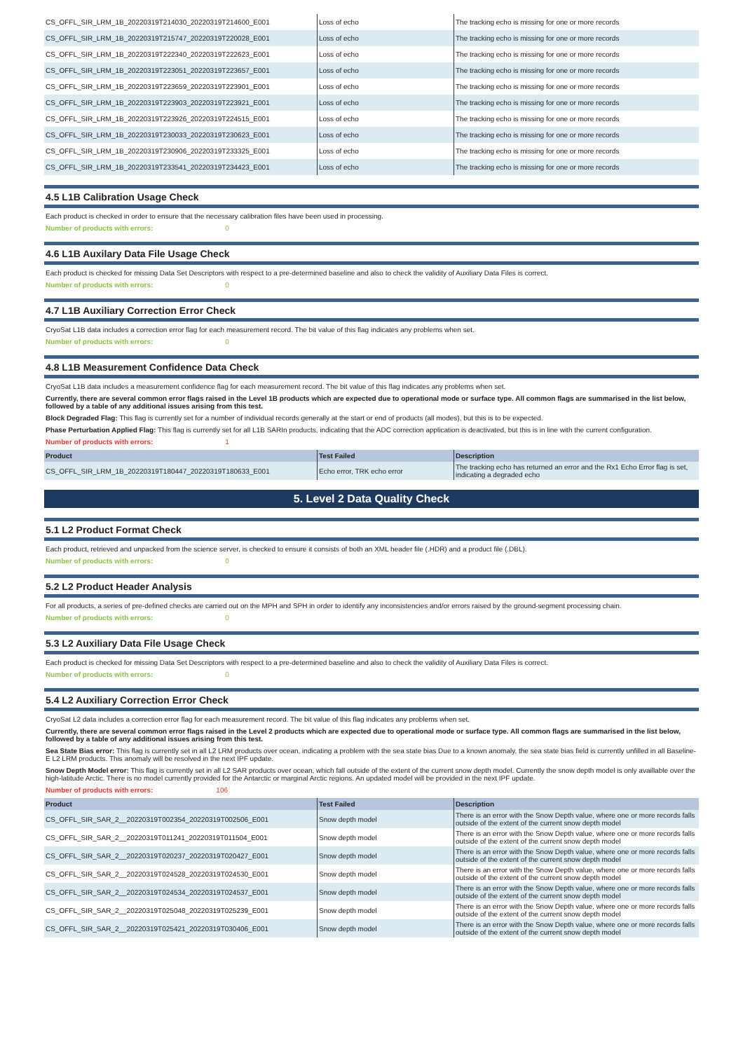| CS_OFFL_SIR_LRM_1B_20220319T214030_20220319T214600_E001 | Loss of echo | The tracking echo is missing for one or more records |
| CS_OFFL_SIR_LRM_1B_20220319T215747_20220319T220028_E001 | Loss of echo | The tracking echo is missing for one or more records |
| CS_OFFL_SIR_LRM_1B_20220319T222340_20220319T222623_E001 | Loss of echo | The tracking echo is missing for one or more records |
| CS_OFFL_SIR_LRM_1B_20220319T223051_20220319T223657_E001 | Loss of echo | The tracking echo is missing for one or more records |
| CS_OFFL_SIR_LRM_1B_20220319T223659_20220319T223901_E001 | Loss of echo | The tracking echo is missing for one or more records |
| CS_OFFL_SIR_LRM_1B_20220319T223903_20220319T223921_E001 | Loss of echo | The tracking echo is missing for one or more records |
| CS_OFFL_SIR_LRM_1B_20220319T223926_20220319T224515_E001 | Loss of echo | The tracking echo is missing for one or more records |
| CS_OFFL_SIR_LRM_1B_20220319T230033_20220319T230623_E001 | Loss of echo | The tracking echo is missing for one or more records |
| CS_OFFL_SIR_LRM_1B_20220319T230906_20220319T233325_E001 | Loss of echo | The tracking echo is missing for one or more records |
| CS_OFFL_SIR_LRM_1B_20220319T233541_20220319T234423_E001 | Loss of echo | The tracking echo is missing for one or more records |
4.5 L1B Calibration Usage Check
Each product is checked in order to ensure that the necessary calibration files have been used in processing.
Number of products with errors: 0
4.6 L1B Auxilary Data File Usage Check
Each product is checked for missing Data Set Descriptors with respect to a pre-determined baseline and also to check the validity of Auxiliary Data Files is correct.
Number of products with errors: 0
4.7 L1B Auxiliary Correction Error Check
CryoSat L1B data includes a correction error flag for each measurement record. The bit value of this flag indicates any problems when set.
Number of products with errors: 0
4.8 L1B Measurement Confidence Data Check
CryoSat L1B data includes a measurement confidence flag for each measurement record. The bit value of this flag indicates any problems when set.
Currently, there are several common error flags raised in the Level 1B products which are expected due to operational mode or surface type. All common flags are summarised in the list below, followed by a table of any additional issues arising from this test.
Block Degraded Flag: This flag is currently set for a number of individual records generally at the start or end of products (all modes), but this is to be expected.
Phase Perturbation Applied Flag: This flag is currently set for all L1B SARIn products, indicating that the ADC correction application is deactivated, but this is in line with the current configuration.
Number of products with errors: 1
| Product | Test Failed | Description |
| --- | --- | --- |
| CS_OFFL_SIR_LRM_1B_20220319T180447_20220319T180633_E001 | Echo error, TRK echo error | The tracking echo has returned an error and the Rx1 Echo Error flag is set, indicating a degraded echo |
5. Level 2 Data Quality Check
5.1 L2 Product Format Check
Each product, retrieved and unpacked from the science server, is checked to ensure it consists of both an XML header file (.HDR) and a product file (.DBL).
Number of products with errors: 0
5.2 L2 Product Header Analysis
For all products, a series of pre-defined checks are carried out on the MPH and SPH in order to identify any inconsistencies and/or errors raised by the ground-segment processing chain.
Number of products with errors: 0
5.3 L2 Auxiliary Data File Usage Check
Each product is checked for missing Data Set Descriptors with respect to a pre-determined baseline and also to check the validity of Auxiliary Data Files is correct.
Number of products with errors: 0
5.4 L2 Auxiliary Correction Error Check
CryoSat L2 data includes a correction error flag for each measurement record. The bit value of this flag indicates any problems when set.
Currently, there are several common error flags raised in the Level 2 products which are expected due to operational mode or surface type. All common flags are summarised in the list below, followed by a table of any additional issues arising from this test.
Sea State Bias error: This flag is currently set in all L2 LRM products over ocean, indicating a problem with the sea state bias Due to a known anomaly, the sea state bias field is currently unfilled in all Baseline-E L2 LRM products. This anomaly will be resolved in the next IPF update.
Snow Depth Model error: This flag is currently set in all L2 SAR products over ocean, which fall outside of the extent of the current snow depth model. Currently the snow depth model is only availlable over the high-latitude Arctic. There is no model currently provided for the Antarctic or marginal Arctic regions. An updated model will be provided in the next IPF update.
Number of products with errors: 106
| Product | Test Failed | Description |
| --- | --- | --- |
| CS_OFFL_SIR_SAR_2__20220319T002354_20220319T002506_E001 | Snow depth model | There is an error with the Snow Depth value, where one or more records falls outside of the extent of the current snow depth model |
| CS_OFFL_SIR_SAR_2__20220319T011241_20220319T011504_E001 | Snow depth model | There is an error with the Snow Depth value, where one or more records falls outside of the extent of the current snow depth model |
| CS_OFFL_SIR_SAR_2__20220319T020237_20220319T020427_E001 | Snow depth model | There is an error with the Snow Depth value, where one or more records falls outside of the extent of the current snow depth model |
| CS_OFFL_SIR_SAR_2__20220319T024528_20220319T024530_E001 | Snow depth model | There is an error with the Snow Depth value, where one or more records falls outside of the extent of the current snow depth model |
| CS_OFFL_SIR_SAR_2__20220319T024534_20220319T024537_E001 | Snow depth model | There is an error with the Snow Depth value, where one or more records falls outside of the extent of the current snow depth model |
| CS_OFFL_SIR_SAR_2__20220319T025048_20220319T025239_E001 | Snow depth model | There is an error with the Snow Depth value, where one or more records falls outside of the extent of the current snow depth model |
| CS_OFFL_SIR_SAR_2__20220319T025421_20220319T030406_E001 | Snow depth model | There is an error with the Snow Depth value, where one or more records falls outside of the extent of the current snow depth model |